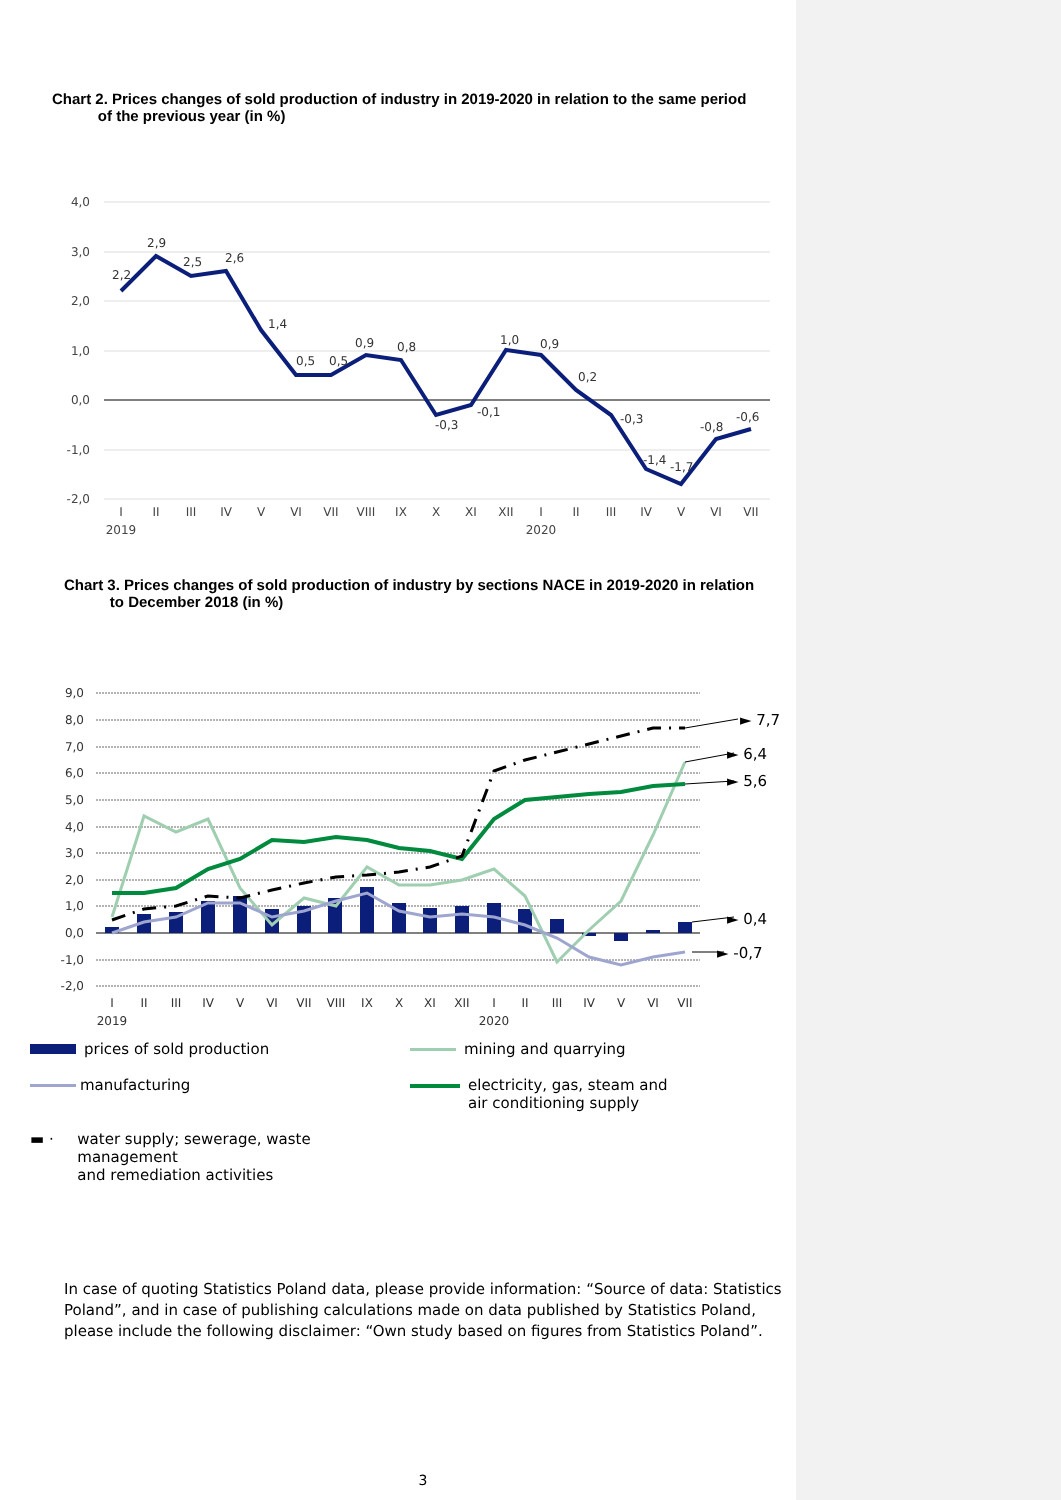Chart 2. Prices changes of sold production of industry in 2019-2020 in relation to the same period
of the previous year (in %)
4,0
3,0
2,0
1,0
0,0
-1,0
-2,0
2,2
2,9
2,5
2,6
1,4
0,5
0,5
0,9
0,8
-0,3
-0,1
1,0
0,9
0,2
-0,3
-1,4
-1,7
-0,8
-0,6
I
II
III
IV
V
VI
VII
VIII
IX
X
XI
XII
I
II
III
IV
V
VI
VII
2019
2020
Chart 3. Prices changes of sold production of industry by sections NACE in 2019-2020 in relation
to December 2018 (in %)
9,0
8,0
7,0
6,0
5,0
4,0
3,0
2,0
1,0
0,0
-1,0
-2,0
► 7,7
► 6,4
► 5,6
► 0,4
► -0,7
I
II
III
IV
V
VI
VII
VIII
IX
X
XI
XII
I
II
III
IV
V
VI
VII
2019
2020
prices of sold production
mining and quarrying
manufacturing
electricity, gas, steam and
air conditioning supply
▬ · water supply; sewerage, waste management
and remediation activities
In case of quoting Statistics Poland data, please provide information: “Source of data: Statistics Poland”, and in case of publishing calculations made on data published by Statistics Poland, please include the following disclaimer: “Own study based on figures from Statistics Poland”.
3